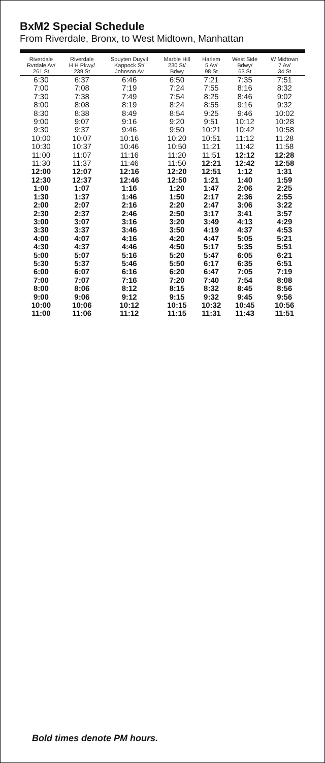BxM2 Special Schedule
From Riverdale, Bronx, to West Midtown, Manhattan
| Riverdale Rvrdale Av/ 261 St | Riverdale H H Pkwy/ 239 St | Spuyten Duyvil Kappock St/ Johnson Av | Marble Hill 230 St/ Bdwy | Harlem 5 Av/ 98 St | West Side Bdwy/ 63 St | W Midtown 7 Av/ 34 St |
| --- | --- | --- | --- | --- | --- | --- |
| 6:30 | 6:37 | 6:46 | 6:50 | 7:21 | 7:35 | 7:51 |
| 7:00 | 7:08 | 7:19 | 7:24 | 7:55 | 8:16 | 8:32 |
| 7:30 | 7:38 | 7:49 | 7:54 | 8:25 | 8:46 | 9:02 |
| 8:00 | 8:08 | 8:19 | 8:24 | 8:55 | 9:16 | 9:32 |
| 8:30 | 8:38 | 8:49 | 8:54 | 9:25 | 9:46 | 10:02 |
| 9:00 | 9:07 | 9:16 | 9:20 | 9:51 | 10:12 | 10:28 |
| 9:30 | 9:37 | 9:46 | 9:50 | 10:21 | 10:42 | 10:58 |
| 10:00 | 10:07 | 10:16 | 10:20 | 10:51 | 11:12 | 11:28 |
| 10:30 | 10:37 | 10:46 | 10:50 | 11:21 | 11:42 | 11:58 |
| 11:00 | 11:07 | 11:16 | 11:20 | 11:51 | 12:12 | 12:28 |
| 11:30 | 11:37 | 11:46 | 11:50 | 12:21 | 12:42 | 12:58 |
| 12:00 | 12:07 | 12:16 | 12:20 | 12:51 | 1:12 | 1:31 |
| 12:30 | 12:37 | 12:46 | 12:50 | 1:21 | 1:40 | 1:59 |
| 1:00 | 1:07 | 1:16 | 1:20 | 1:47 | 2:06 | 2:25 |
| 1:30 | 1:37 | 1:46 | 1:50 | 2:17 | 2:36 | 2:55 |
| 2:00 | 2:07 | 2:16 | 2:20 | 2:47 | 3:06 | 3:22 |
| 2:30 | 2:37 | 2:46 | 2:50 | 3:17 | 3:41 | 3:57 |
| 3:00 | 3:07 | 3:16 | 3:20 | 3:49 | 4:13 | 4:29 |
| 3:30 | 3:37 | 3:46 | 3:50 | 4:19 | 4:37 | 4:53 |
| 4:00 | 4:07 | 4:16 | 4:20 | 4:47 | 5:05 | 5:21 |
| 4:30 | 4:37 | 4:46 | 4:50 | 5:17 | 5:35 | 5:51 |
| 5:00 | 5:07 | 5:16 | 5:20 | 5:47 | 6:05 | 6:21 |
| 5:30 | 5:37 | 5:46 | 5:50 | 6:17 | 6:35 | 6:51 |
| 6:00 | 6:07 | 6:16 | 6:20 | 6:47 | 7:05 | 7:19 |
| 7:00 | 7:07 | 7:16 | 7:20 | 7:40 | 7:54 | 8:08 |
| 8:00 | 8:06 | 8:12 | 8:15 | 8:32 | 8:45 | 8:56 |
| 9:00 | 9:06 | 9:12 | 9:15 | 9:32 | 9:45 | 9:56 |
| 10:00 | 10:06 | 10:12 | 10:15 | 10:32 | 10:45 | 10:56 |
| 11:00 | 11:06 | 11:12 | 11:15 | 11:31 | 11:43 | 11:51 |
Bold times denote PM hours.